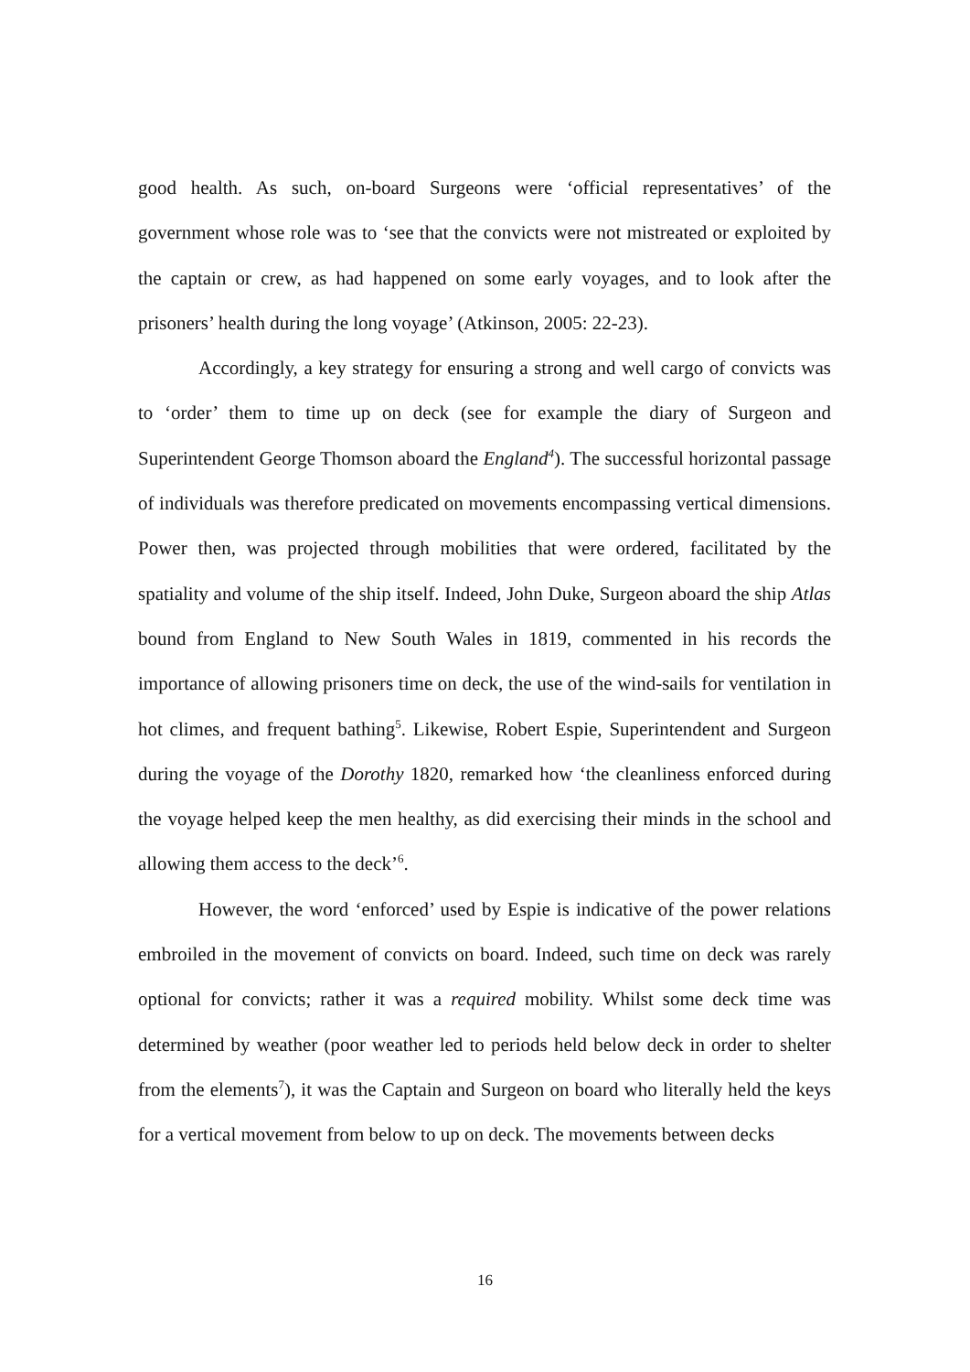good health. As such, on-board Surgeons were ‘official representatives’ of the government whose role was to ‘see that the convicts were not mistreated or exploited by the captain or crew, as had happened on some early voyages, and to look after the prisoners’ health during the long voyage’ (Atkinson, 2005: 22-23).
Accordingly, a key strategy for ensuring a strong and well cargo of convicts was to ‘order’ them to time up on deck (see for example the diary of Surgeon and Superintendent George Thomson aboard the England<sup>4</sup>). The successful horizontal passage of individuals was therefore predicated on movements encompassing vertical dimensions. Power then, was projected through mobilities that were ordered, facilitated by the spatiality and volume of the ship itself. Indeed, John Duke, Surgeon aboard the ship Atlas bound from England to New South Wales in 1819, commented in his records the importance of allowing prisoners time on deck, the use of the wind-sails for ventilation in hot climes, and frequent bathing<sup>5</sup>. Likewise, Robert Espie, Superintendent and Surgeon during the voyage of the Dorothy 1820, remarked how ‘the cleanliness enforced during the voyage helped keep the men healthy, as did exercising their minds in the school and allowing them access to the deck’<sup>6</sup>.
However, the word ‘enforced’ used by Espie is indicative of the power relations embroiled in the movement of convicts on board. Indeed, such time on deck was rarely optional for convicts; rather it was a required mobility. Whilst some deck time was determined by weather (poor weather led to periods held below deck in order to shelter from the elements<sup>7</sup>), it was the Captain and Surgeon on board who literally held the keys for a vertical movement from below to up on deck. The movements between decks
16